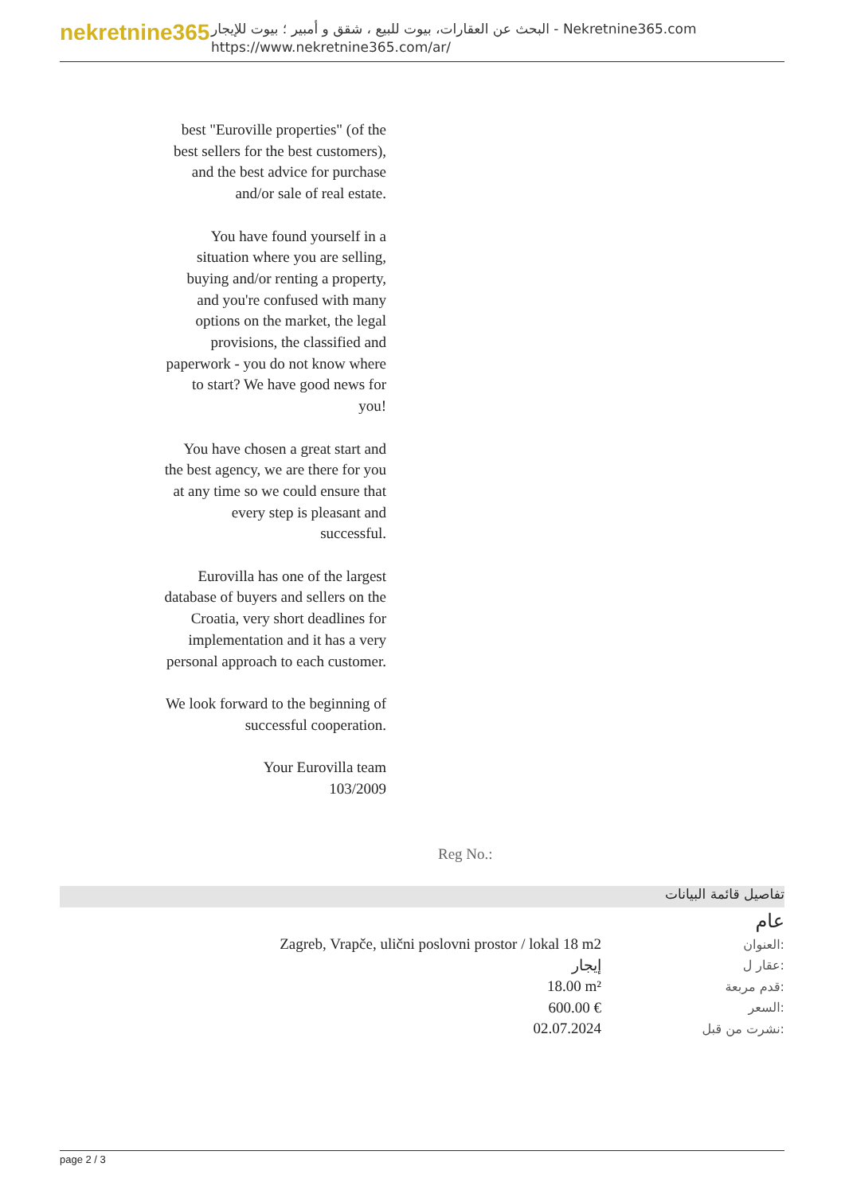nekretnine365
البحث عن العقارات، بيوت للبيع ، شقق و أمبير ؛ بيوت للإيجار - Nekretnine365.com
https://www.nekretnine365.com/ar/
best "Euroville properties" (of the best sellers for the best customers), and the best advice for purchase and/or sale of real estate.
You have found yourself in a situation where you are selling, buying and/or renting a property, and you're confused with many options on the market, the legal provisions, the classified and paperwork - you do not know where to start? We have good news for you!
You have chosen a great start and the best agency, we are there for you at any time so we could ensure that every step is pleasant and successful.
Eurovilla has one of the largest database of buyers and sellers on the Croatia, very short deadlines for implementation and it has a very personal approach to each customer.
We look forward to the beginning of successful cooperation.
Your Eurovilla team
103/2009
Reg No.:
تفاصيل قائمة البيانات
عام
| Zagreb, Vrapče, ulični poslovni prostor / lokal 18 m2 | العنوان: |
| إيجار | عقار ل: |
| 18.00 m² | قدم مربعة: |
| 600.00 € | السعر: |
| 02.07.2024 | نشرت من قبل: |
page 2 / 3